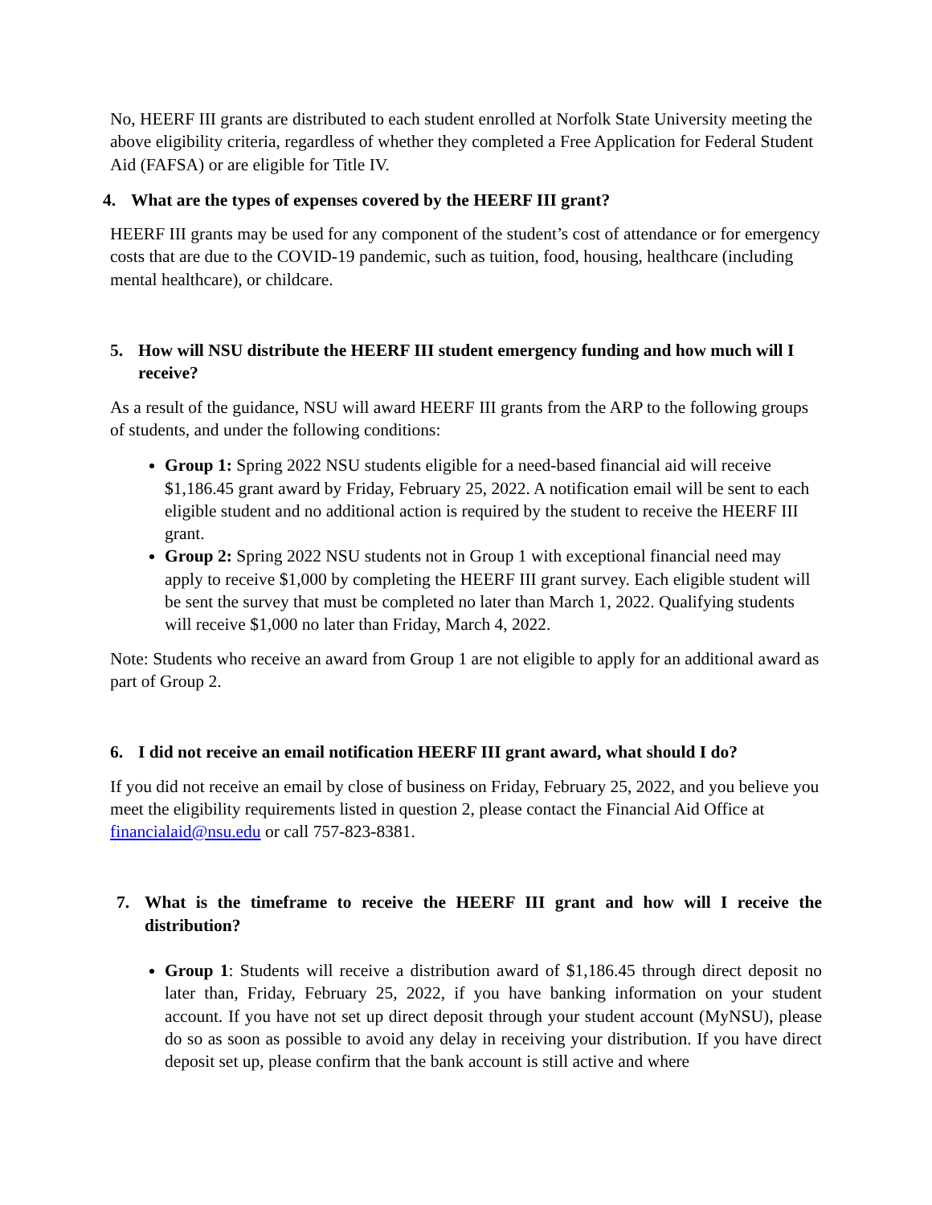No, HEERF III grants are distributed to each student enrolled at Norfolk State University meeting the above eligibility criteria, regardless of whether they completed a Free Application for Federal Student Aid (FAFSA) or are eligible for Title IV.
4. What are the types of expenses covered by the HEERF III grant?
HEERF III grants may be used for any component of the student’s cost of attendance or for emergency costs that are due to the COVID-19 pandemic, such as tuition, food, housing, healthcare (including mental healthcare), or childcare.
5. How will NSU distribute the HEERF III student emergency funding and how much will I receive?
As a result of the guidance, NSU will award HEERF III grants from the ARP to the following groups of students, and under the following conditions:
Group 1: Spring 2022 NSU students eligible for a need-based financial aid will receive $1,186.45 grant award by Friday, February 25, 2022. A notification email will be sent to each eligible student and no additional action is required by the student to receive the HEERF III grant.
Group 2: Spring 2022 NSU students not in Group 1 with exceptional financial need may apply to receive $1,000 by completing the HEERF III grant survey. Each eligible student will be sent the survey that must be completed no later than March 1, 2022. Qualifying students will receive $1,000 no later than Friday, March 4, 2022.
Note: Students who receive an award from Group 1 are not eligible to apply for an additional award as part of Group 2.
6. I did not receive an email notification HEERF III grant award, what should I do?
If you did not receive an email by close of business on Friday, February 25, 2022, and you believe you meet the eligibility requirements listed in question 2, please contact the Financial Aid Office at financialaid@nsu.edu or call 757-823-8381.
7. What is the timeframe to receive the HEERF III grant and how will I receive the distribution?
Group 1: Students will receive a distribution award of $1,186.45 through direct deposit no later than, Friday, February 25, 2022, if you have banking information on your student account. If you have not set up direct deposit through your student account (MyNSU), please do so as soon as possible to avoid any delay in receiving your distribution. If you have direct deposit set up, please confirm that the bank account is still active and where